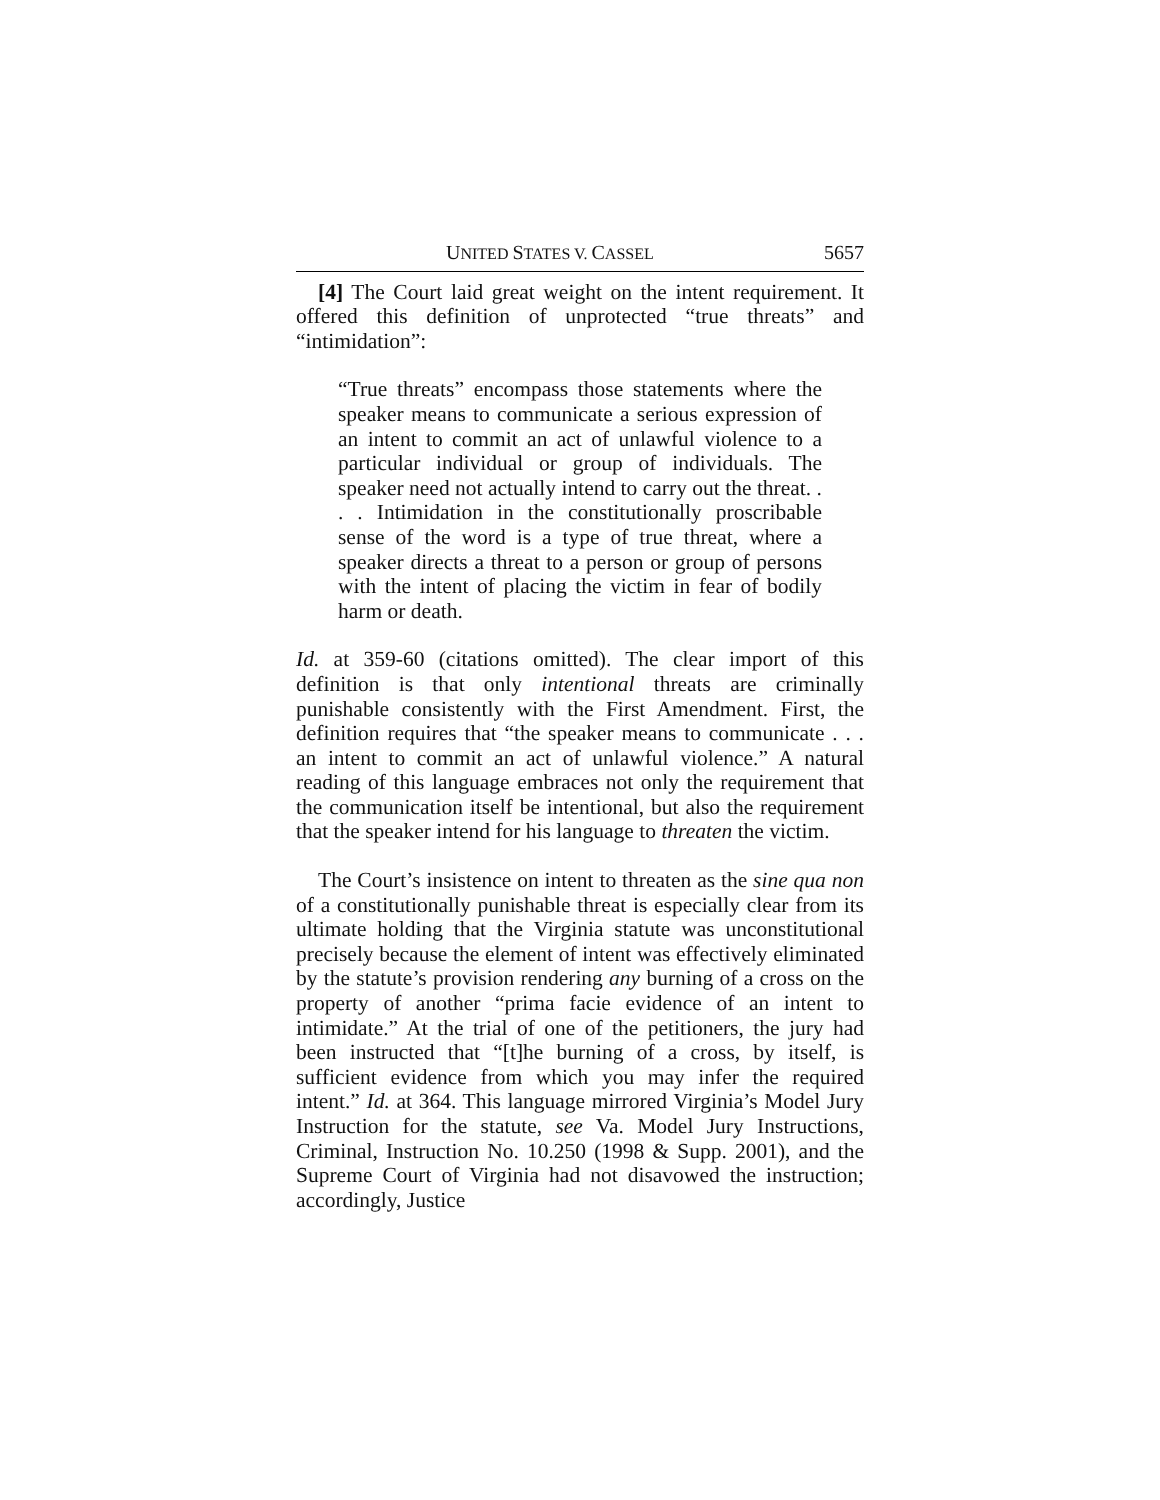UNITED STATES V. CASSEL 5657
[4] The Court laid great weight on the intent requirement. It offered this definition of unprotected “true threats” and “intimidation”:
“True threats” encompass those statements where the speaker means to communicate a serious expression of an intent to commit an act of unlawful violence to a particular individual or group of individuals. The speaker need not actually intend to carry out the threat. . . . Intimidation in the constitutionally proscribable sense of the word is a type of true threat, where a speaker directs a threat to a person or group of persons with the intent of placing the victim in fear of bodily harm or death.
Id. at 359-60 (citations omitted). The clear import of this definition is that only intentional threats are criminally punishable consistently with the First Amendment. First, the definition requires that “the speaker means to communicate . . . an intent to commit an act of unlawful violence.” A natural reading of this language embraces not only the requirement that the communication itself be intentional, but also the requirement that the speaker intend for his language to threaten the victim.
The Court’s insistence on intent to threaten as the sine qua non of a constitutionally punishable threat is especially clear from its ultimate holding that the Virginia statute was unconstitutional precisely because the element of intent was effectively eliminated by the statute’s provision rendering any burning of a cross on the property of another “prima facie evidence of an intent to intimidate.” At the trial of one of the petitioners, the jury had been instructed that “[t]he burning of a cross, by itself, is sufficient evidence from which you may infer the required intent.” Id. at 364. This language mirrored Virginia’s Model Jury Instruction for the statute, see Va. Model Jury Instructions, Criminal, Instruction No. 10.250 (1998 & Supp. 2001), and the Supreme Court of Virginia had not disavowed the instruction; accordingly, Justice